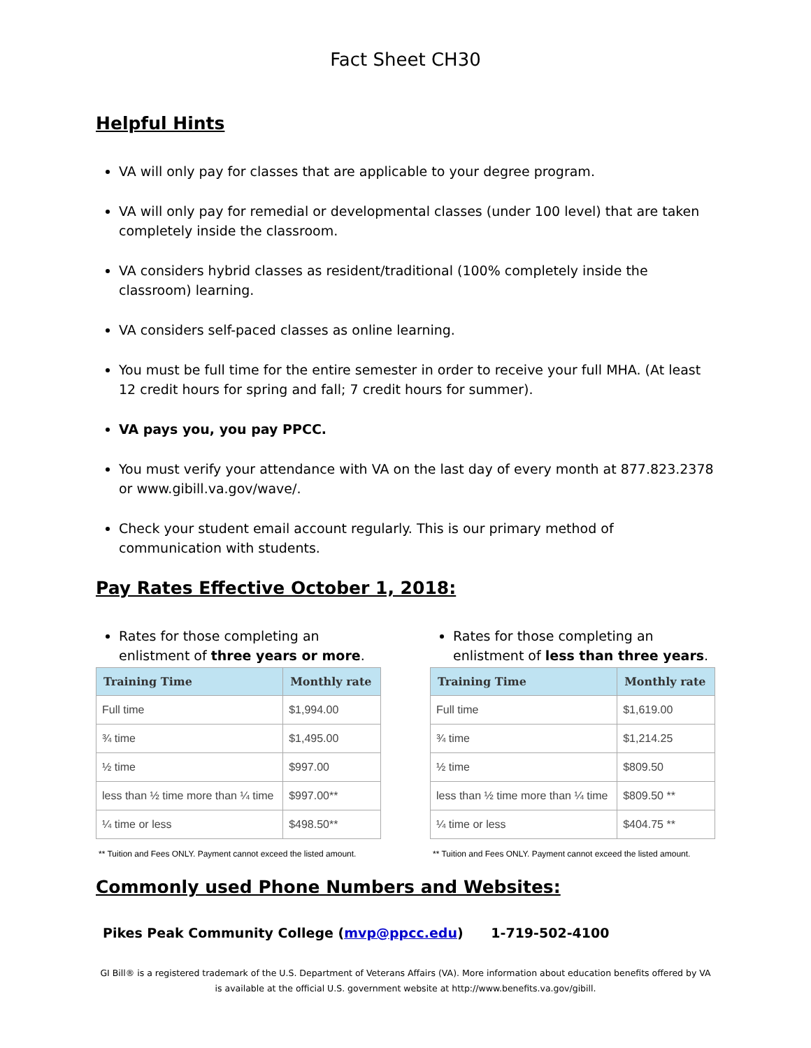Fact Sheet CH30
Helpful Hints
VA will only pay for classes that are applicable to your degree program.
VA will only pay for remedial or developmental classes (under 100 level) that are taken completely inside the classroom.
VA considers hybrid classes as resident/traditional (100% completely inside the classroom) learning.
VA considers self-paced classes as online learning.
You must be full time for the entire semester in order to receive your full MHA. (At least 12 credit hours for spring and fall; 7 credit hours for summer).
VA pays you, you pay PPCC.
You must verify your attendance with VA on the last day of every month at 877.823.2378 or www.gibill.va.gov/wave/.
Check your student email account regularly. This is our primary method of communication with students.
Pay Rates Effective October 1, 2018:
Rates for those completing an enlistment of three years or more.
| Training Time | Monthly rate |
| --- | --- |
| Full time | $1,994.00 |
| ¾ time | $1,495.00 |
| ½ time | $997.00 |
| less than ½ time more than ¼ time | $997.00** |
| ¼ time or less | $498.50** |
** Tuition and Fees ONLY. Payment cannot exceed the listed amount.
Rates for those completing an enlistment of less than three years.
| Training Time | Monthly rate |
| --- | --- |
| Full time | $1,619.00 |
| ¾ time | $1,214.25 |
| ½ time | $809.50 |
| less than ½ time more than ¼ time | $809.50 ** |
| ¼ time or less | $404.75 ** |
** Tuition and Fees ONLY. Payment cannot exceed the listed amount.
Commonly used Phone Numbers and Websites:
Pikes Peak Community College (mvp@ppcc.edu) 1-719-502-4100
GI Bill® is a registered trademark of the U.S. Department of Veterans Affairs (VA). More information about education benefits offered by VA is available at the official U.S. government website at http://www.benefits.va.gov/gibill.